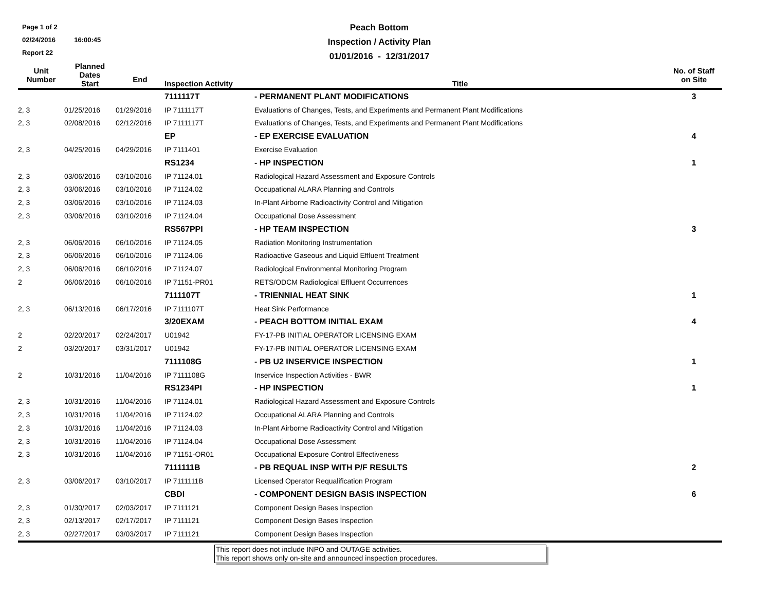Page 1 of 2
02/24/2016 16:00:45
Report 22
Peach Bottom
Inspection / Activity Plan
01/01/2016 - 12/31/2017
| Unit Number | Planned Dates Start | End | Inspection Activity | Title | No. of Staff on Site |
| --- | --- | --- | --- | --- | --- |
| | | | 7111117T | - PERMANENT PLANT MODIFICATIONS | 3 |
| 2, 3 | 01/25/2016 | 01/29/2016 | IP 7111117T | Evaluations of Changes, Tests, and Experiments and Permanent Plant Modifications | |
| 2, 3 | 02/08/2016 | 02/12/2016 | IP 7111117T | Evaluations of Changes, Tests, and Experiments and Permanent Plant Modifications | |
| | | | EP | - EP EXERCISE EVALUATION | 4 |
| 2, 3 | 04/25/2016 | 04/29/2016 | IP 7111401 | Exercise Evaluation | |
| | | | RS1234 | - HP INSPECTION | 1 |
| 2, 3 | 03/06/2016 | 03/10/2016 | IP 71124.01 | Radiological Hazard Assessment and Exposure Controls | |
| 2, 3 | 03/06/2016 | 03/10/2016 | IP 71124.02 | Occupational ALARA Planning and Controls | |
| 2, 3 | 03/06/2016 | 03/10/2016 | IP 71124.03 | In-Plant Airborne Radioactivity Control and Mitigation | |
| 2, 3 | 03/06/2016 | 03/10/2016 | IP 71124.04 | Occupational Dose Assessment | |
| | | | RS567PPI | - HP TEAM INSPECTION | 3 |
| 2, 3 | 06/06/2016 | 06/10/2016 | IP 71124.05 | Radiation Monitoring Instrumentation | |
| 2, 3 | 06/06/2016 | 06/10/2016 | IP 71124.06 | Radioactive Gaseous and Liquid Effluent Treatment | |
| 2, 3 | 06/06/2016 | 06/10/2016 | IP 71124.07 | Radiological Environmental Monitoring Program | |
| 2 | 06/06/2016 | 06/10/2016 | IP 71151-PR01 | RETS/ODCM Radiological Effluent Occurrences | |
| | | | 7111107T | - TRIENNIAL HEAT SINK | 1 |
| 2, 3 | 06/13/2016 | 06/17/2016 | IP 7111107T | Heat Sink Performance | |
| | | | 3/20EXAM | - PEACH BOTTOM INITIAL EXAM | 4 |
| 2 | 02/20/2017 | 02/24/2017 | U01942 | FY-17-PB INITIAL OPERATOR LICENSING EXAM | |
| 2 | 03/20/2017 | 03/31/2017 | U01942 | FY-17-PB INITIAL OPERATOR LICENSING EXAM | |
| | | | 7111108G | - PB U2 INSERVICE INSPECTION | 1 |
| 2 | 10/31/2016 | 11/04/2016 | IP 7111108G | Inservice Inspection Activities - BWR | |
| | | | RS1234PI | - HP INSPECTION | 1 |
| 2, 3 | 10/31/2016 | 11/04/2016 | IP 71124.01 | Radiological Hazard Assessment and Exposure Controls | |
| 2, 3 | 10/31/2016 | 11/04/2016 | IP 71124.02 | Occupational ALARA Planning and Controls | |
| 2, 3 | 10/31/2016 | 11/04/2016 | IP 71124.03 | In-Plant Airborne Radioactivity Control and Mitigation | |
| 2, 3 | 10/31/2016 | 11/04/2016 | IP 71124.04 | Occupational Dose Assessment | |
| 2, 3 | 10/31/2016 | 11/04/2016 | IP 71151-OR01 | Occupational Exposure Control Effectiveness | |
| | | | 7111111B | - PB REQUAL INSP WITH P/F RESULTS | 2 |
| 2, 3 | 03/06/2017 | 03/10/2017 | IP 7111111B | Licensed Operator Requalification Program | |
| | | | CBDI | - COMPONENT DESIGN BASIS INSPECTION | 6 |
| 2, 3 | 01/30/2017 | 02/03/2017 | IP 7111121 | Component Design Bases Inspection | |
| 2, 3 | 02/13/2017 | 02/17/2017 | IP 7111121 | Component Design Bases Inspection | |
| 2, 3 | 02/27/2017 | 03/03/2017 | IP 7111121 | Component Design Bases Inspection | |
This report does not include INPO and OUTAGE activities.
This report shows only on-site and announced inspection procedures.